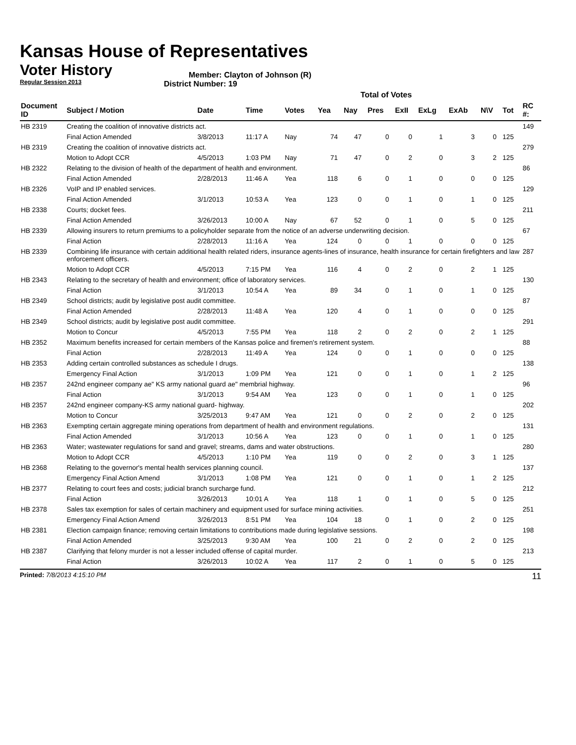Kansas House of Representatives
Voter History
Regular Session 2013
Member: Clayton of Johnson (R)
District Number: 19
Total of Votes
| Document ID | Subject / Motion | Date | Time | Votes | Yea | Nay | Pres | ExII | ExLg | ExAb | N\V | Tot | RC #: |
| --- | --- | --- | --- | --- | --- | --- | --- | --- | --- | --- | --- | --- | --- |
| HB 2319 | Creating the coalition of innovative districts act. | | | | | | | | | | | | 149 |
| | Final Action Amended | 3/8/2013 | 11:17 A | Nay | 74 | 47 | 0 | 0 | 1 | 3 | 0 | 125 | |
| HB 2319 | Creating the coalition of innovative districts act. | | | | | | | | | | | | 279 |
| | Motion to Adopt CCR | 4/5/2013 | 1:03 PM | Nay | 71 | 47 | 0 | 2 | 0 | 3 | 2 | 125 | |
| HB 2322 | Relating to the division of health of the department of health and environment. | | | | | | | | | | | | 86 |
| | Final Action Amended | 2/28/2013 | 11:46 A | Yea | 118 | 6 | 0 | 1 | 0 | 0 | 0 | 125 | |
| HB 2326 | VoIP and IP enabled services. | | | | | | | | | | | | 129 |
| | Final Action Amended | 3/1/2013 | 10:53 A | Yea | 123 | 0 | 0 | 1 | 0 | 1 | 0 | 125 | |
| HB 2338 | Courts; docket fees. | | | | | | | | | | | | 211 |
| | Final Action Amended | 3/26/2013 | 10:00 A | Nay | 67 | 52 | 0 | 1 | 0 | 5 | 0 | 125 | |
| HB 2339 | Allowing insurers to return premiums to a policyholder separate from the notice of an adverse underwriting decision. | | | | | | | | | | | | 67 |
| | Final Action | 2/28/2013 | 11:16 A | Yea | 124 | 0 | 0 | 1 | 0 | 0 | 0 | 125 | |
| HB 2339 | Combining life insurance with certain additional health related riders, insurance agents-lines of insurance, health insurance for certain firefighters and law enforcement officers. | | | | | | | | | | | | 287 |
| | Motion to Adopt CCR | 4/5/2013 | 7:15 PM | Yea | 116 | 4 | 0 | 2 | 0 | 2 | 1 | 125 | |
| HB 2343 | Relating to the secretary of health and environment; office of laboratory services. | | | | | | | | | | | | 130 |
| | Final Action | 3/1/2013 | 10:54 A | Yea | 89 | 34 | 0 | 1 | 0 | 1 | 0 | 125 | |
| HB 2349 | School districts; audit by legislative post audit committee. | | | | | | | | | | | | 87 |
| | Final Action Amended | 2/28/2013 | 11:48 A | Yea | 120 | 4 | 0 | 1 | 0 | 0 | 0 | 125 | |
| HB 2349 | School districts; audit by legislative post audit committee. | | | | | | | | | | | | 291 |
| | Motion to Concur | 4/5/2013 | 7:55 PM | Yea | 118 | 2 | 0 | 2 | 0 | 2 | 1 | 125 | |
| HB 2352 | Maximum benefits increased for certain members of the Kansas police and firemen's retirement system. | | | | | | | | | | | | 88 |
| | Final Action | 2/28/2013 | 11:49 A | Yea | 124 | 0 | 0 | 1 | 0 | 0 | 0 | 125 | |
| HB 2353 | Adding certain controlled substances as schedule I drugs. | | | | | | | | | | | | 138 |
| | Emergency Final Action | 3/1/2013 | 1:09 PM | Yea | 121 | 0 | 0 | 1 | 0 | 1 | 2 | 125 | |
| HB 2357 | 242nd engineer company ae" KS army national guard ae" membrial highway. | | | | | | | | | | | | 96 |
| | Final Action | 3/1/2013 | 9:54 AM | Yea | 123 | 0 | 0 | 1 | 0 | 1 | 0 | 125 | |
| HB 2357 | 242nd engineer company-KS army national guard- highway. | | | | | | | | | | | | 202 |
| | Motion to Concur | 3/25/2013 | 9:47 AM | Yea | 121 | 0 | 0 | 2 | 0 | 2 | 0 | 125 | |
| HB 2363 | Exempting certain aggregate mining operations from department of health and environment regulations. | | | | | | | | | | | | 131 |
| | Final Action Amended | 3/1/2013 | 10:56 A | Yea | 123 | 0 | 0 | 1 | 0 | 1 | 0 | 125 | |
| HB 2363 | Water; wastewater regulations for sand and gravel; streams, dams and water obstructions. | | | | | | | | | | | | 280 |
| | Motion to Adopt CCR | 4/5/2013 | 1:10 PM | Yea | 119 | 0 | 0 | 2 | 0 | 3 | 1 | 125 | |
| HB 2368 | Relating to the governor's mental health services planning council. | | | | | | | | | | | | 137 |
| | Emergency Final Action Amend | 3/1/2013 | 1:08 PM | Yea | 121 | 0 | 0 | 1 | 0 | 1 | 2 | 125 | |
| HB 2377 | Relating to court fees and costs; judicial branch surcharge fund. | | | | | | | | | | | | 212 |
| | Final Action | 3/26/2013 | 10:01 A | Yea | 118 | 1 | 0 | 1 | 0 | 5 | 0 | 125 | |
| HB 2378 | Sales tax exemption for sales of certain machinery and equipment used for surface mining activities. | | | | | | | | | | | | 251 |
| | Emergency Final Action Amend | 3/26/2013 | 8:51 PM | Yea | 104 | 18 | 0 | 1 | 0 | 2 | 0 | 125 | |
| HB 2381 | Election campaign finance; removing certain limitations to contributions made during legislative sessions. | | | | | | | | | | | | 198 |
| | Final Action Amended | 3/25/2013 | 9:30 AM | Yea | 100 | 21 | 0 | 2 | 0 | 2 | 0 | 125 | |
| HB 2387 | Clarifying that felony murder is not a lesser included offense of capital murder. | | | | | | | | | | | | 213 |
| | Final Action | 3/26/2013 | 10:02 A | Yea | 117 | 2 | 0 | 1 | 0 | 5 | 0 | 125 | |
Printed: 7/8/2013 4:15:10 PM 11